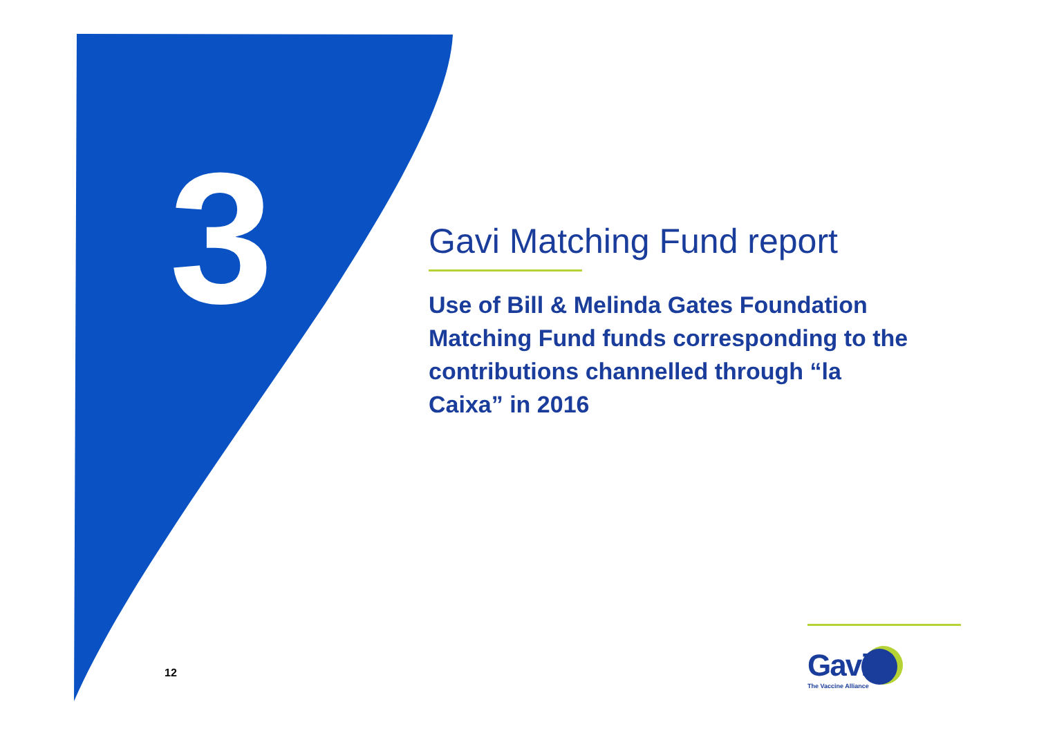3
Gavi Matching Fund report
Use of Bill & Melinda Gates Foundation Matching Fund funds corresponding to the contributions channelled through “la Caixa” in 2016
12
Gavi
The Vaccine Alliance